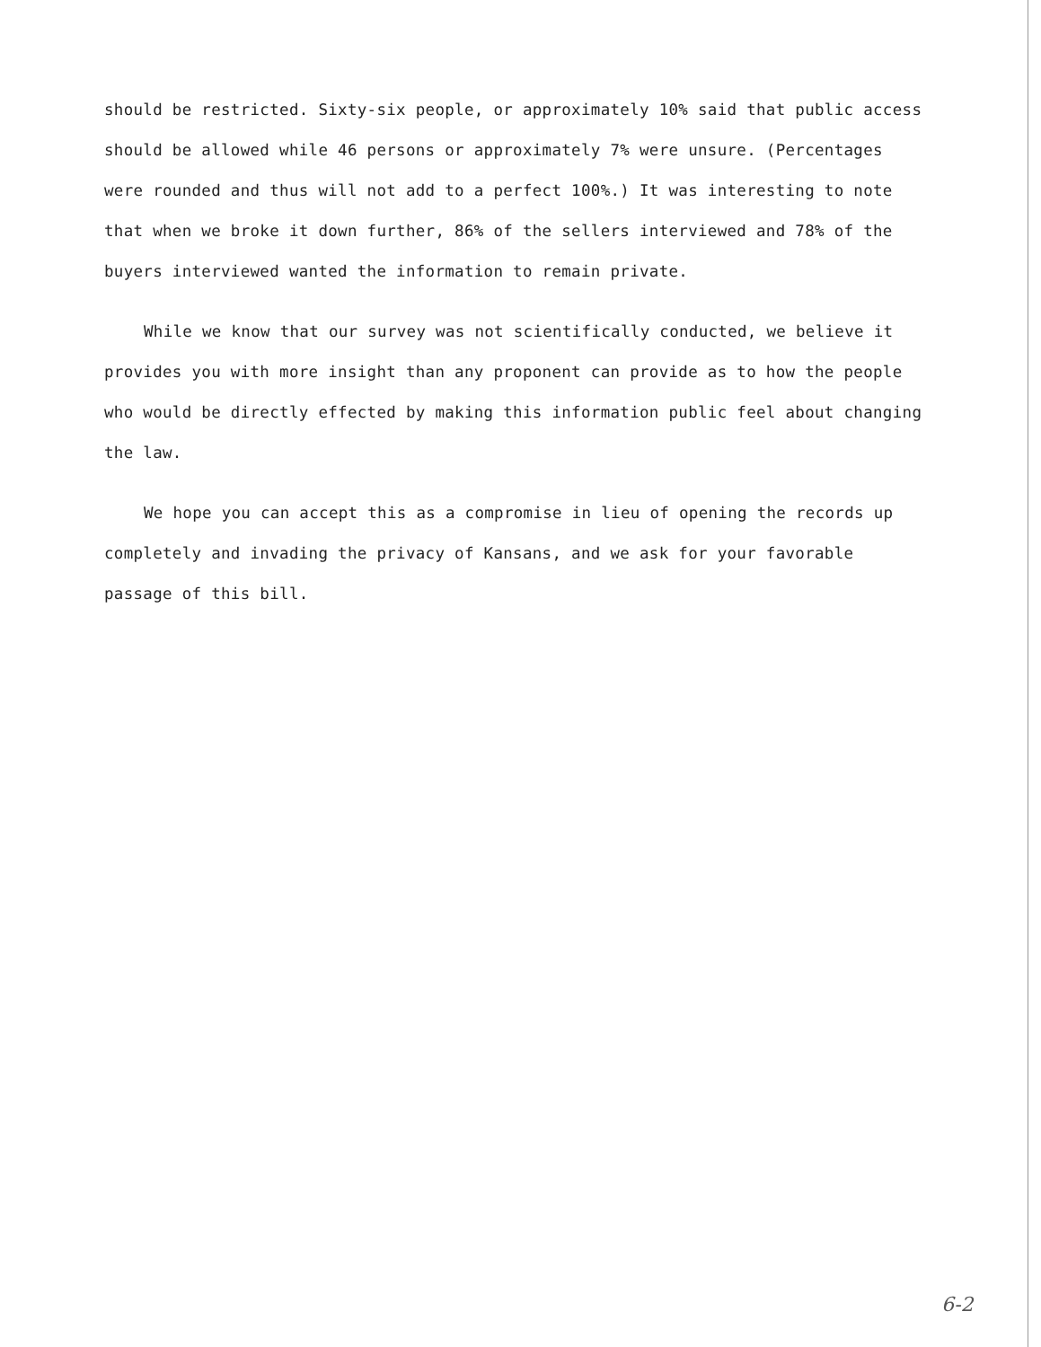should be restricted. Sixty-six people, or approximately 10% said that public access should be allowed while 46 persons or approximately 7% were unsure. (Percentages were rounded and thus will not add to a perfect 100%.) It was interesting to note that when we broke it down further, 86% of the sellers interviewed and 78% of the buyers interviewed wanted the information to remain private.
While we know that our survey was not scientifically conducted, we believe it provides you with more insight than any proponent can provide as to how the people who would be directly effected by making this information public feel about changing the law.
We hope you can accept this as a compromise in lieu of opening the records up completely and invading the privacy of Kansans, and we ask for your favorable passage of this bill.
6-2